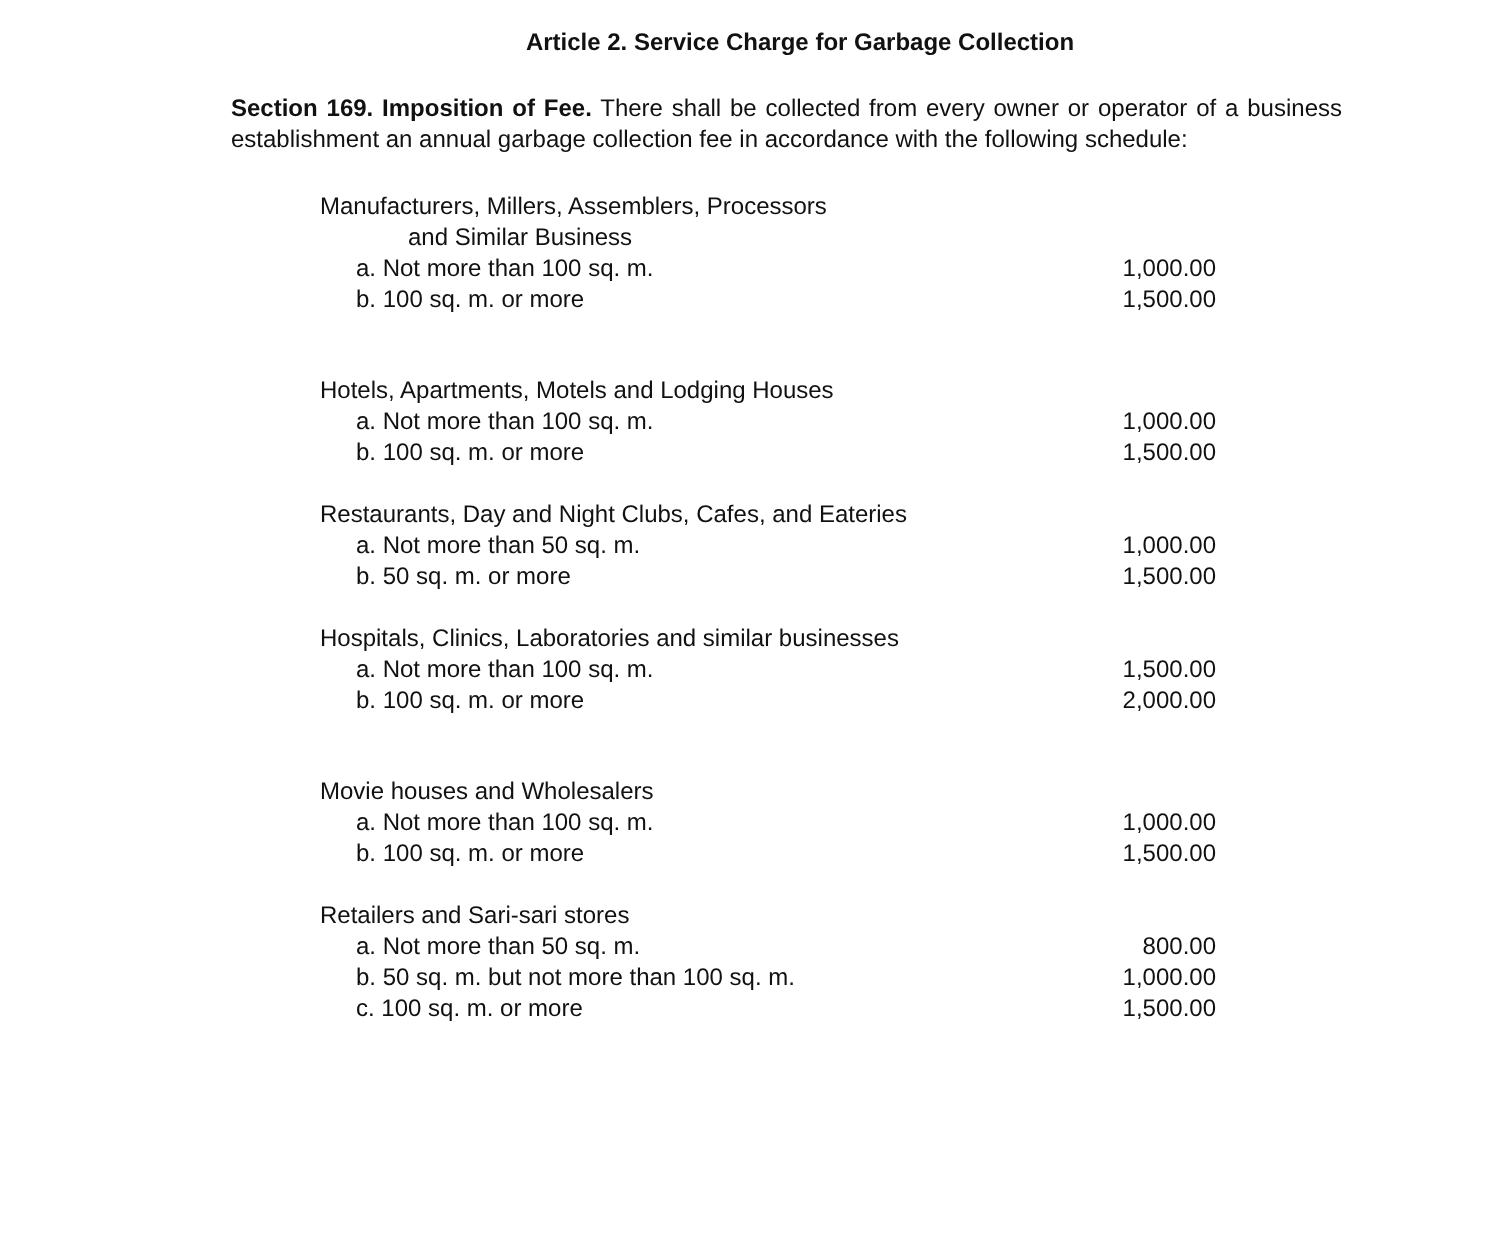Article 2. Service Charge for Garbage Collection
Section 169. Imposition of Fee. There shall be collected from every owner or operator of a business establishment an annual garbage collection fee in accordance with the following schedule:
| Manufacturers, Millers, Assemblers, Processors | |
| and Similar Business | |
| a. Not more than 100 sq. m. | 1,000.00 |
| b. 100 sq. m. or more | 1,500.00 |
| Hotels, Apartments, Motels and Lodging Houses | |
| a. Not more than 100 sq. m. | 1,000.00 |
| b. 100 sq. m. or more | 1,500.00 |
| Restaurants, Day and Night Clubs, Cafes, and Eateries | |
| a. Not more than 50 sq. m. | 1,000.00 |
| b. 50 sq. m. or more | 1,500.00 |
| Hospitals, Clinics, Laboratories and similar businesses | |
| a. Not more than 100 sq. m. | 1,500.00 |
| b. 100 sq. m. or more | 2,000.00 |
| Movie houses and Wholesalers | |
| a. Not more than 100 sq. m. | 1,000.00 |
| b. 100 sq. m. or more | 1,500.00 |
| Retailers and Sari-sari stores | |
| a. Not more than 50 sq. m. | 800.00 |
| b. 50 sq. m. but not more than 100 sq. m. | 1,000.00 |
| c. 100 sq. m. or more | 1,500.00 |